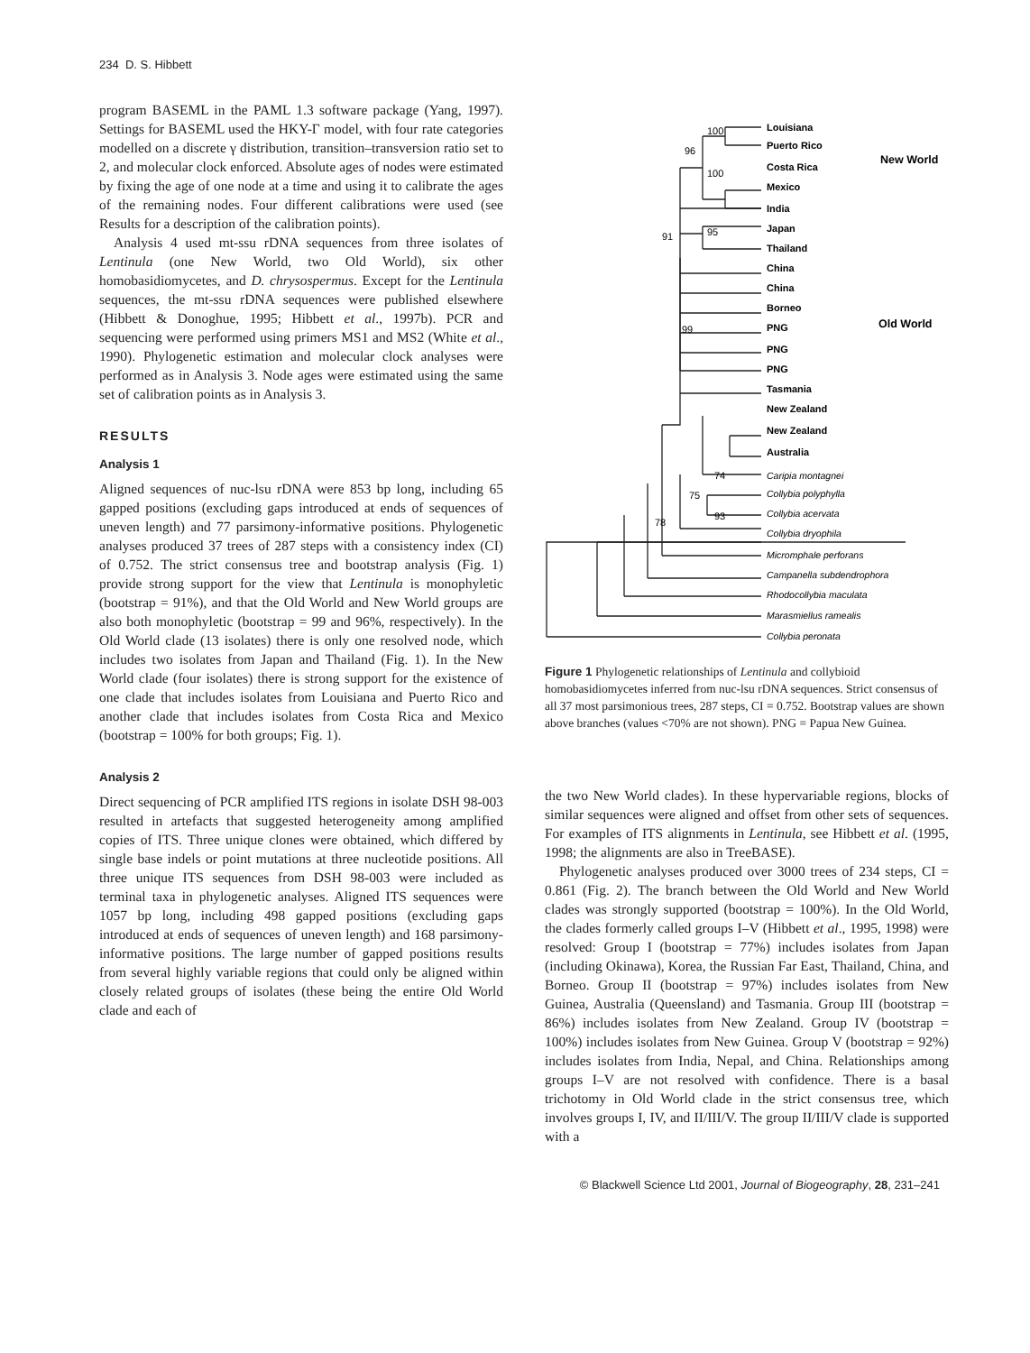234 D. S. Hibbett
program BASEML in the PAML 1.3 software package (Yang, 1997). Settings for BASEML used the HKY-Γ model, with four rate categories modelled on a discrete γ distribution, transition–transversion ratio set to 2, and molecular clock enforced. Absolute ages of nodes were estimated by fixing the age of one node at a time and using it to calibrate the ages of the remaining nodes. Four different calibrations were used (see Results for a description of the calibration points).
Analysis 4 used mt-ssu rDNA sequences from three isolates of Lentinula (one New World, two Old World), six other homobasidiomycetes, and D. chrysospermus. Except for the Lentinula sequences, the mt-ssu rDNA sequences were published elsewhere (Hibbett & Donoghue, 1995; Hibbett et al., 1997b). PCR and sequencing were performed using primers MS1 and MS2 (White et al., 1990). Phylogenetic estimation and molecular clock analyses were performed as in Analysis 3. Node ages were estimated using the same set of calibration points as in Analysis 3.
RESULTS
Analysis 1
Aligned sequences of nuc-lsu rDNA were 853 bp long, including 65 gapped positions (excluding gaps introduced at ends of sequences of uneven length) and 77 parsimony-informative positions. Phylogenetic analyses produced 37 trees of 287 steps with a consistency index (CI) of 0.752. The strict consensus tree and bootstrap analysis (Fig. 1) provide strong support for the view that Lentinula is monophyletic (bootstrap = 91%), and that the Old World and New World groups are also both monophyletic (bootstrap = 99 and 96%, respectively). In the Old World clade (13 isolates) there is only one resolved node, which includes two isolates from Japan and Thailand (Fig. 1). In the New World clade (four isolates) there is strong support for the existence of one clade that includes isolates from Louisiana and Puerto Rico and another clade that includes isolates from Costa Rica and Mexico (bootstrap = 100% for both groups; Fig. 1).
Analysis 2
Direct sequencing of PCR amplified ITS regions in isolate DSH 98-003 resulted in artefacts that suggested heterogeneity among amplified copies of ITS. Three unique clones were obtained, which differed by single base indels or point mutations at three nucleotide positions. All three unique ITS sequences from DSH 98-003 were included as terminal taxa in phylogenetic analyses. Aligned ITS sequences were 1057 bp long, including 498 gapped positions (excluding gaps introduced at ends of sequences of uneven length) and 168 parsimony-informative positions. The large number of gapped positions results from several highly variable regions that could only be aligned within closely related groups of isolates (these being the entire Old World clade and each of
100
96
100
91
95
99
74
75
93
78
Louisiana
Puerto Rico
Costa Rica
Mexico
India
Japan
Thailand
China
China
Borneo
PNG
PNG
PNG
Tasmania
New Zealand
New Zealand
Australia
New World
Old World
Caripia montagnei
Collybia polyphylla
Collybia acervata
Collybia dryophila
Micromphale perforans
Campanella subdendrophora
Rhodocollybia maculata
Marasmiellus ramealis
Collybia peronata
Figure 1 Phylogenetic relationships of Lentinula and collybioid homobasidiomycetes inferred from nuc-lsu rDNA sequences. Strict consensus of all 37 most parsimonious trees, 287 steps, CI = 0.752. Bootstrap values are shown above branches (values <70% are not shown). PNG = Papua New Guinea.
the two New World clades). In these hypervariable regions, blocks of similar sequences were aligned and offset from other sets of sequences. For examples of ITS alignments in Lentinula, see Hibbett et al. (1995, 1998; the alignments are also in TreeBASE).
Phylogenetic analyses produced over 3000 trees of 234 steps, CI = 0.861 (Fig. 2). The branch between the Old World and New World clades was strongly supported (bootstrap = 100%). In the Old World, the clades formerly called groups I–V (Hibbett et al., 1995, 1998) were resolved: Group I (bootstrap = 77%) includes isolates from Japan (including Okinawa), Korea, the Russian Far East, Thailand, China, and Borneo. Group II (bootstrap = 97%) includes isolates from New Guinea, Australia (Queensland) and Tasmania. Group III (bootstrap = 86%) includes isolates from New Zealand. Group IV (bootstrap = 100%) includes isolates from New Guinea. Group V (bootstrap = 92%) includes isolates from India, Nepal, and China. Relationships among groups I–V are not resolved with confidence. There is a basal trichotomy in Old World clade in the strict consensus tree, which involves groups I, IV, and II/III/V. The group II/III/V clade is supported with a
© Blackwell Science Ltd 2001, Journal of Biogeography, 28, 231–241